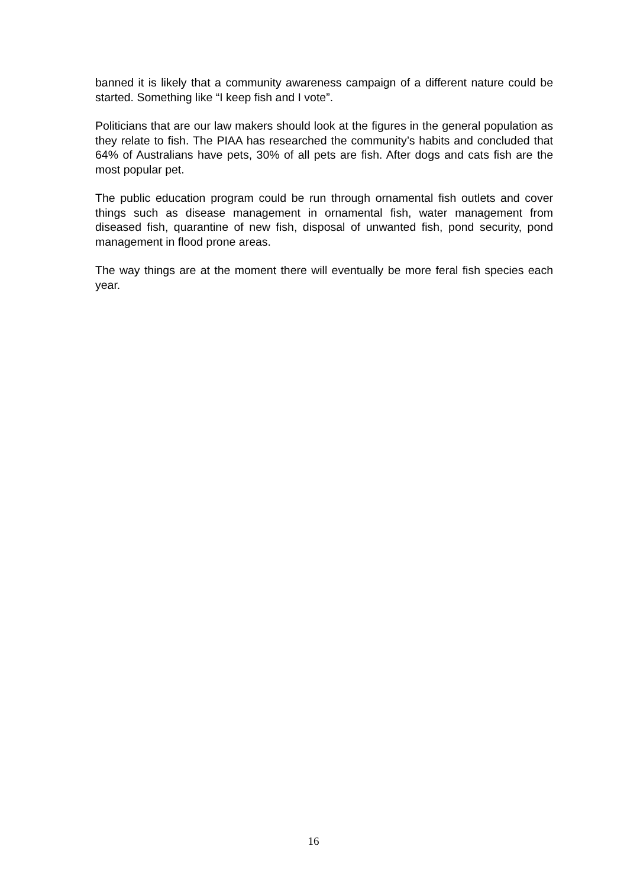banned it is likely that a community awareness campaign of a different nature could be started. Something like “I keep fish and I vote”.
Politicians that are our law makers should look at the figures in the general population as they relate to fish. The PIAA has researched the community’s habits and concluded that 64% of Australians have pets, 30% of all pets are fish. After dogs and cats fish are the most popular pet.
The public education program could be run through ornamental fish outlets and cover things such as disease management in ornamental fish, water management from diseased fish, quarantine of new fish, disposal of unwanted fish, pond security, pond management in flood prone areas.
The way things are at the moment there will eventually be more feral fish species each year.
16